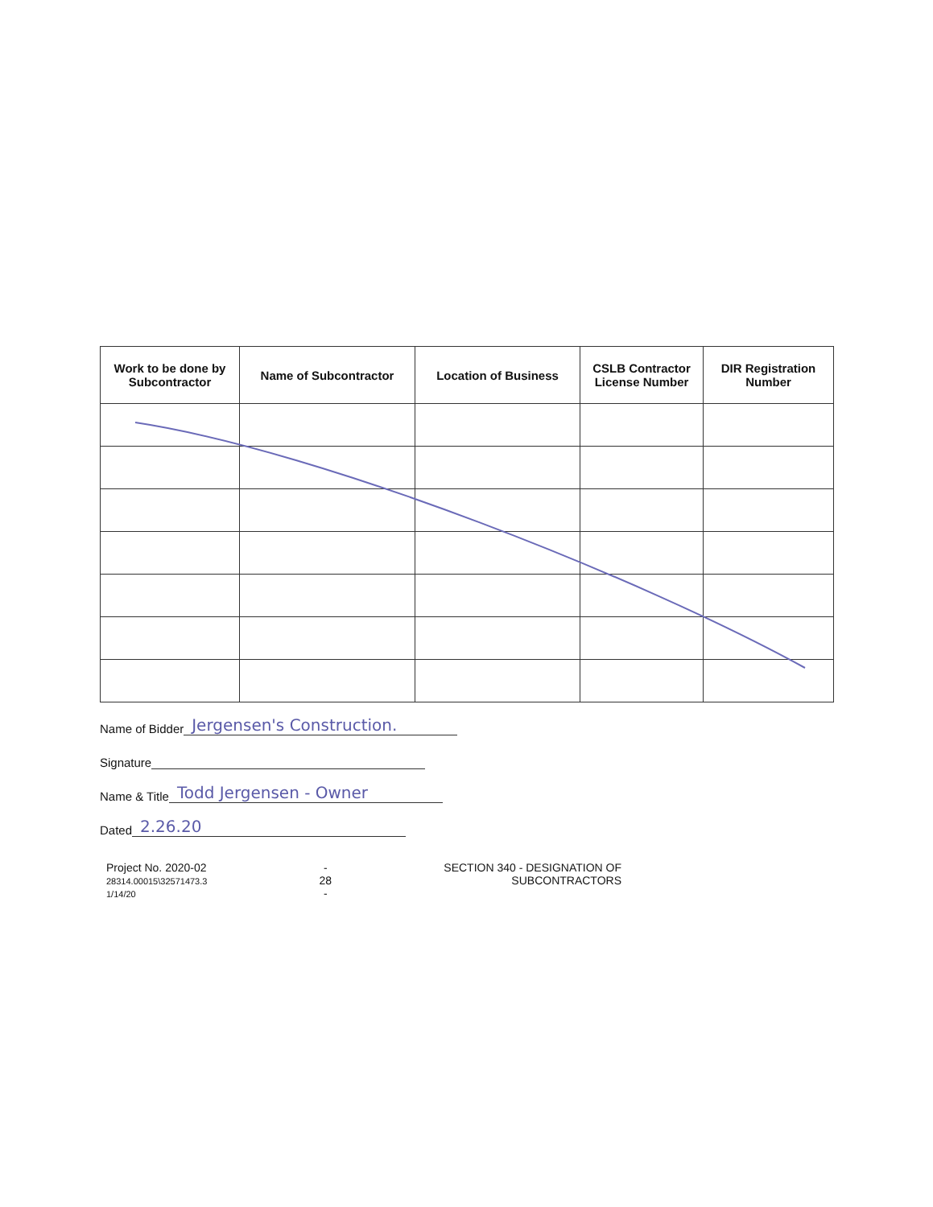| Work to be done by Subcontractor | Name of Subcontractor | Location of Business | CSLB Contractor License Number | DIR Registration Number |
| --- | --- | --- | --- | --- |
Name of Bidder Jergensen's Construction.
Signature
Name & Title Todd Jergensen - Owner
Dated 2.26.20
Project No. 2020-02
28314.00015\32571473.3
1/14/20
-
28
-
SECTION 340 - DESIGNATION OF
SUBCONTRACTORS